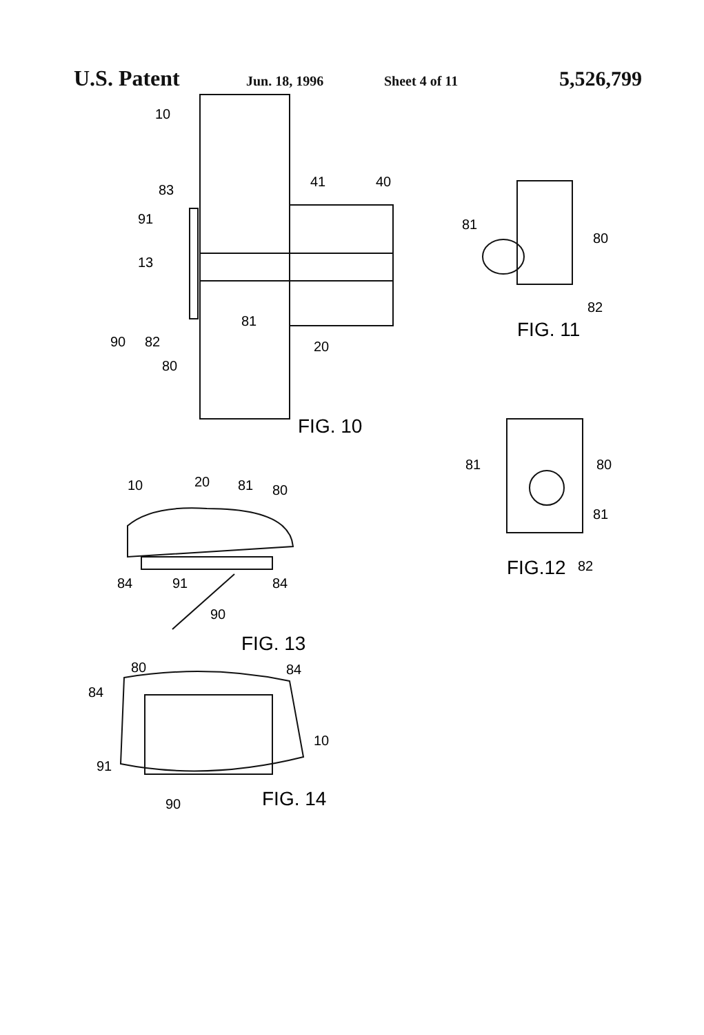U.S. Patent Jun. 18, 1996 Sheet 4 of 11 5,526,799
10
83
91
13
90
82
80
81
41
40
20
FIG. 10
81
80
82
FIG. 11
10
20
81
80
84
91
84
90
FIG. 13
81
80
81
FIG.12
82
80
84
84
10
91
90
FIG. 14